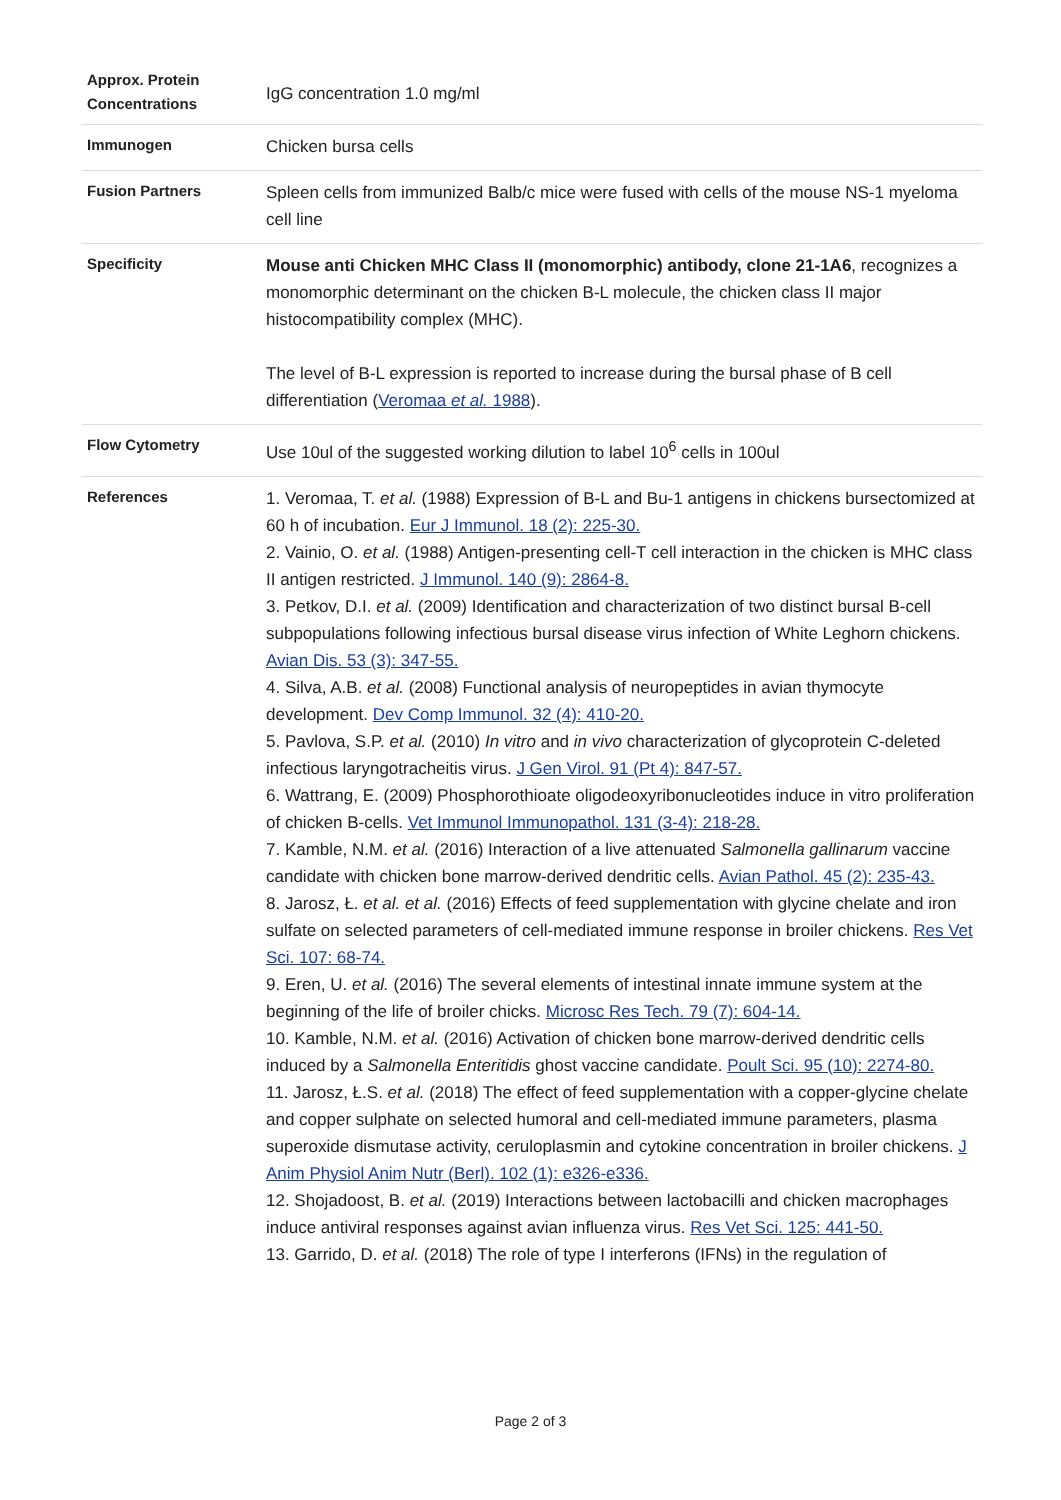| Approx. Protein Concentrations | IgG concentration 1.0 mg/ml |
| Immunogen | Chicken bursa cells |
| Fusion Partners | Spleen cells from immunized Balb/c mice were fused with cells of the mouse NS-1 myeloma cell line |
| Specificity | Mouse anti Chicken MHC Class II (monomorphic) antibody, clone 21-1A6 , recognizes a monomorphic determinant on the chicken B-L molecule, the chicken class II major histocompatibility complex (MHC). The level of B-L expression is reported to increase during the bursal phase of B cell differentiation ( Veromaa et al. 1988 ). |
| Flow Cytometry | Use 10ul of the suggested working dilution to label 10<sup>6</sup> cells in 100ul |
| References | 1. Veromaa, T. et al. (1988) Expression of B-L and Bu-1 antigens in chickens bursectomized at 60 h of incubation. Eur J Immunol. 18 (2): 225-30. 2. Vainio, O. et al. (1988) Antigen-presenting cell-T cell interaction in the chicken is MHC class II antigen restricted. J Immunol. 140 (9): 2864-8. 3. Petkov, D.I. et al. (2009) Identification and characterization of two distinct bursal B-cell subpopulations following infectious bursal disease virus infection of White Leghorn chickens. Avian Dis. 53 (3): 347-55. 4. Silva, A.B. et al. (2008) Functional analysis of neuropeptides in avian thymocyte development. Dev Comp Immunol. 32 (4): 410-20. 5. Pavlova, S.P. et al. (2010) In vitro and in vivo characterization of glycoprotein C-deleted infectious laryngotracheitis virus. J Gen Virol. 91 (Pt 4): 847-57. 6. Wattrang, E. (2009) Phosphorothioate oligodeoxyribonucleotides induce in vitro proliferation of chicken B-cells. Vet Immunol Immunopathol. 131 (3-4): 218-28. 7. Kamble, N.M. et al. (2016) Interaction of a live attenuated Salmonella gallinarum vaccine candidate with chicken bone marrow-derived dendritic cells. Avian Pathol. 45 (2): 235-43. 8. Jarosz, Ł. et al. et al. (2016) Effects of feed supplementation with glycine chelate and iron sulfate on selected parameters of cell-mediated immune response in broiler chickens. Res Vet Sci. 107: 68-74. 9. Eren, U. et al. (2016) The several elements of intestinal innate immune system at the beginning of the life of broiler chicks. Microsc Res Tech. 79 (7): 604-14. 10. Kamble, N.M. et al. (2016) Activation of chicken bone marrow-derived dendritic cells induced by a Salmonella Enteritidis ghost vaccine candidate. Poult Sci. 95 (10): 2274-80. 11. Jarosz, Ł.S. et al. (2018) The effect of feed supplementation with a copper-glycine chelate and copper sulphate on selected humoral and cell-mediated immune parameters, plasma superoxide dismutase activity, ceruloplasmin and cytokine concentration in broiler chickens. J Anim Physiol Anim Nutr (Berl). 102 (1): e326-e336. 12. Shojadoost, B. et al. (2019) Interactions between lactobacilli and chicken macrophages induce antiviral responses against avian influenza virus. Res Vet Sci. 125: 441-50. 13. Garrido, D. et al. (2018) The role of type I interferons (IFNs) in the regulation of |
Page 2 of 3